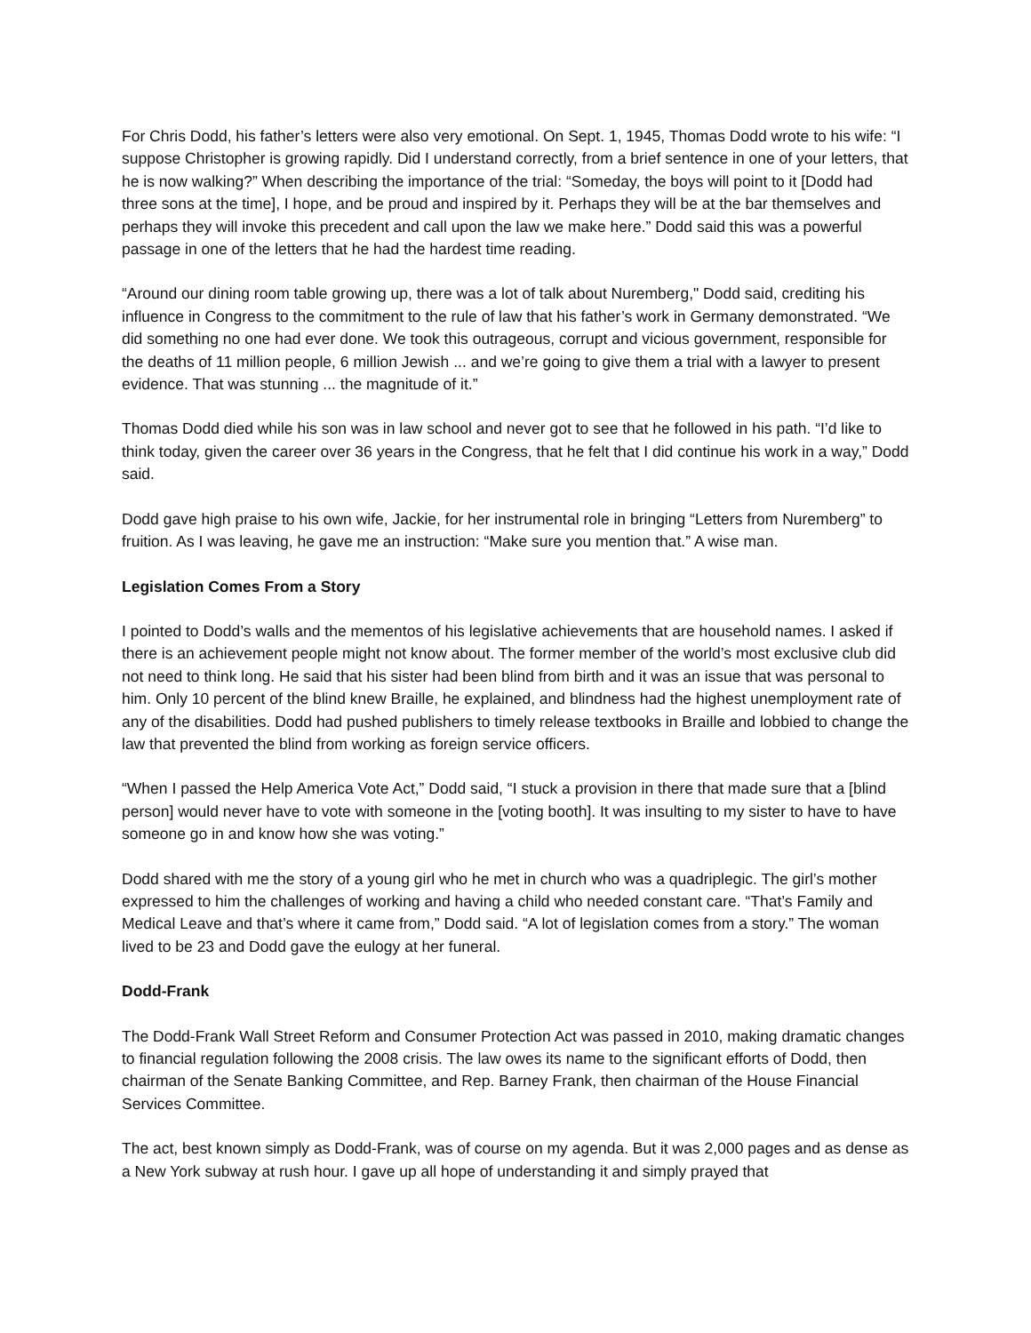For Chris Dodd, his father’s letters were also very emotional. On Sept. 1, 1945, Thomas Dodd wrote to his wife: “I suppose Christopher is growing rapidly. Did I understand correctly, from a brief sentence in one of your letters, that he is now walking?” When describing the importance of the trial: “Someday, the boys will point to it [Dodd had three sons at the time], I hope, and be proud and inspired by it. Perhaps they will be at the bar themselves and perhaps they will invoke this precedent and call upon the law we make here.” Dodd said this was a powerful passage in one of the letters that he had the hardest time reading.
“Around our dining room table growing up, there was a lot of talk about Nuremberg," Dodd said, crediting his influence in Congress to the commitment to the rule of law that his father’s work in Germany demonstrated. “We did something no one had ever done. We took this outrageous, corrupt and vicious government, responsible for the deaths of 11 million people, 6 million Jewish ... and we’re going to give them a trial with a lawyer to present evidence. That was stunning ... the magnitude of it.”
Thomas Dodd died while his son was in law school and never got to see that he followed in his path. “I’d like to think today, given the career over 36 years in the Congress, that he felt that I did continue his work in a way,” Dodd said.
Dodd gave high praise to his own wife, Jackie, for her instrumental role in bringing “Letters from Nuremberg” to fruition. As I was leaving, he gave me an instruction: “Make sure you mention that.” A wise man.
Legislation Comes From a Story
I pointed to Dodd’s walls and the mementos of his legislative achievements that are household names. I asked if there is an achievement people might not know about. The former member of the world’s most exclusive club did not need to think long. He said that his sister had been blind from birth and it was an issue that was personal to him. Only 10 percent of the blind knew Braille, he explained, and blindness had the highest unemployment rate of any of the disabilities. Dodd had pushed publishers to timely release textbooks in Braille and lobbied to change the law that prevented the blind from working as foreign service officers.
“When I passed the Help America Vote Act,” Dodd said, “I stuck a provision in there that made sure that a [blind person] would never have to vote with someone in the [voting booth]. It was insulting to my sister to have to have someone go in and know how she was voting.”
Dodd shared with me the story of a young girl who he met in church who was a quadriplegic. The girl’s mother expressed to him the challenges of working and having a child who needed constant care. “That’s Family and Medical Leave and that’s where it came from,” Dodd said. “A lot of legislation comes from a story.” The woman lived to be 23 and Dodd gave the eulogy at her funeral.
Dodd-Frank
The Dodd-Frank Wall Street Reform and Consumer Protection Act was passed in 2010, making dramatic changes to financial regulation following the 2008 crisis. The law owes its name to the significant efforts of Dodd, then chairman of the Senate Banking Committee, and Rep. Barney Frank, then chairman of the House Financial Services Committee.
The act, best known simply as Dodd-Frank, was of course on my agenda. But it was 2,000 pages and as dense as a New York subway at rush hour. I gave up all hope of understanding it and simply prayed that